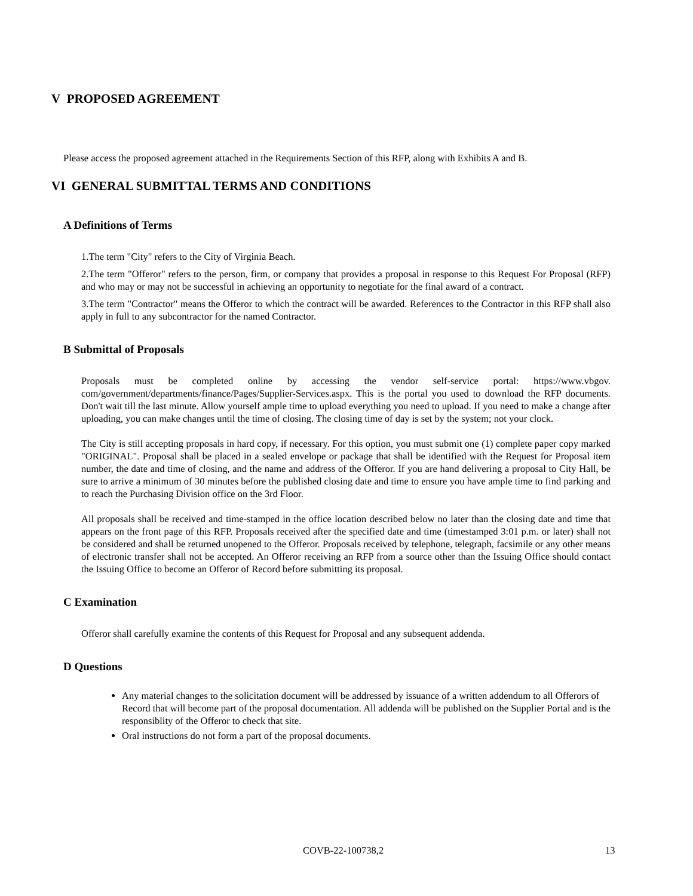V PROPOSED AGREEMENT
Please access the proposed agreement attached in the Requirements Section of this RFP, along with Exhibits A and B.
VI GENERAL SUBMITTAL TERMS AND CONDITIONS
A Definitions of Terms
1.The term "City" refers to the City of Virginia Beach.
2.The term "Offeror" refers to the person, firm, or company that provides a proposal in response to this Request For Proposal (RFP) and who may or may not be successful in achieving an opportunity to negotiate for the final award of a contract.
3.The term "Contractor" means the Offeror to which the contract will be awarded. References to the Contractor in this RFP shall also apply in full to any subcontractor for the named Contractor.
B Submittal of Proposals
Proposals must be completed online by accessing the vendor self-service portal: https://www.vbgov. com/government/departments/finance/Pages/Supplier-Services.aspx. This is the portal you used to download the RFP documents. Don't wait till the last minute. Allow yourself ample time to upload everything you need to upload. If you need to make a change after uploading, you can make changes until the time of closing. The closing time of day is set by the system; not your clock.
The City is still accepting proposals in hard copy, if necessary. For this option, you must submit one (1) complete paper copy marked "ORIGINAL". Proposal shall be placed in a sealed envelope or package that shall be identified with the Request for Proposal item number, the date and time of closing, and the name and address of the Offeror. If you are hand delivering a proposal to City Hall, be sure to arrive a minimum of 30 minutes before the published closing date and time to ensure you have ample time to find parking and to reach the Purchasing Division office on the 3rd Floor.
All proposals shall be received and time-stamped in the office location described below no later than the closing date and time that appears on the front page of this RFP. Proposals received after the specified date and time (timestamped 3:01 p.m. or later) shall not be considered and shall be returned unopened to the Offeror. Proposals received by telephone, telegraph, facsimile or any other means of electronic transfer shall not be accepted. An Offeror receiving an RFP from a source other than the Issuing Office should contact the Issuing Office to become an Offeror of Record before submitting its proposal.
C Examination
Offeror shall carefully examine the contents of this Request for Proposal and any subsequent addenda.
D Questions
Any material changes to the solicitation document will be addressed by issuance of a written addendum to all Offerors of Record that will become part of the proposal documentation. All addenda will be published on the Supplier Portal and is the responsiblity of the Offeror to check that site.
Oral instructions do not form a part of the proposal documents.
COVB-22-100738,2 13